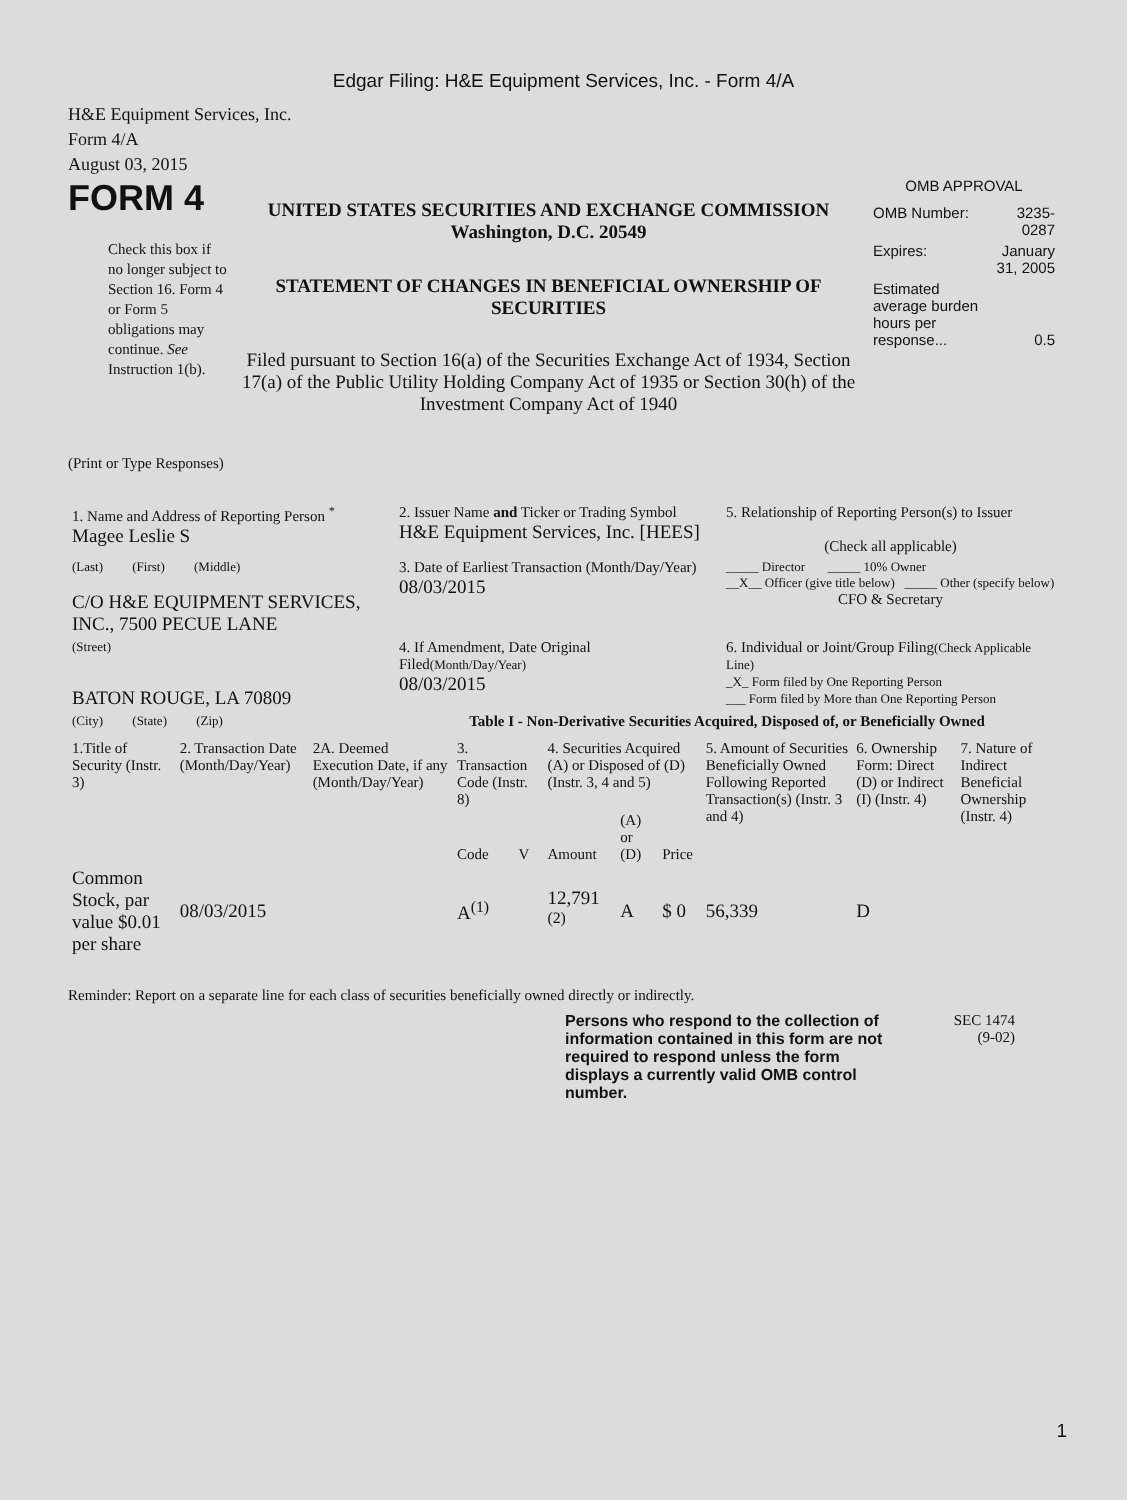Edgar Filing: H&E Equipment Services, Inc. - Form 4/A
H&E Equipment Services, Inc.
Form 4/A
August 03, 2015
FORM 4
Check this box if no longer subject to Section 16. Form 4 or Form 5 obligations may continue. See Instruction 1(b).
UNITED STATES SECURITIES AND EXCHANGE COMMISSION
Washington, D.C. 20549
STATEMENT OF CHANGES IN BENEFICIAL OWNERSHIP OF SECURITIES
Filed pursuant to Section 16(a) of the Securities Exchange Act of 1934, Section 17(a) of the Public Utility Holding Company Act of 1935 or Section 30(h) of the Investment Company Act of 1940
OMB APPROVAL
| OMB Number: | 3235-0287 |
| Expires: | January 31, 2005 |
| Estimated average burden hours per response... | 0.5 |
(Print or Type Responses)
| 1. Name and Address of Reporting Person <sup>*</sup> Magee Leslie S | 2. Issuer Name and Ticker or Trading Symbol H&E Equipment Services, Inc. [HEES] | 5. Relationship of Reporting Person(s) to Issuer (Check all applicable) |
| (Last) (First) (Middle) C/O H&E EQUIPMENT SERVICES, INC., 7500 PECUE LANE | 3. Date of Earliest Transaction (Month/Day/Year) 08/03/2015 | _____ Director _____ 10% Owner __X__ Officer (give title below) _____ Other (specify below) CFO & Secretary |
| (Street) BATON ROUGE, LA 70809 | 4. If Amendment, Date Original Filed (Month/Day/Year) 08/03/2015 | 6. Individual or Joint/Group Filing (Check Applicable Line) _X_ Form filed by One Reporting Person ___ Form filed by More than One Reporting Person |
| (City) (State) (Zip) | Table I - Non-Derivative Securities Acquired, Disposed of, or Beneficially Owned | |
| 1.Title of Security (Instr. 3) | 2. Transaction Date (Month/Day/Year) | 2A. Deemed Execution Date, if any (Month/Day/Year) | 3. Transaction Code (Instr. 8) | | 4. Securities Acquired (A) or Disposed of (D) (Instr. 3, 4 and 5) | | | 5. Amount of Securities Beneficially Owned Following Reported Transaction(s) (Instr. 3 and 4) | 6. Ownership Form: Direct (D) or Indirect (I) (Instr. 4) | 7. Nature of Indirect Beneficial Ownership (Instr. 4) |
| --- | --- | --- | --- | --- | --- | --- | --- | --- | --- | --- |
| | | | Code | V | Amount | (A) or (D) | Price | | | |
| Common Stock, par value $0.01 per share | 08/03/2015 | | A<sup>(1)</sup> | | 12,791 <sup>(2)</sup> | A | $ 0 | 56,339 | D | |
Reminder: Report on a separate line for each class of securities beneficially owned directly or indirectly.
Persons who respond to the collection of information contained in this form are not required to respond unless the form displays a currently valid OMB control number.
SEC 1474
(9-02)
1